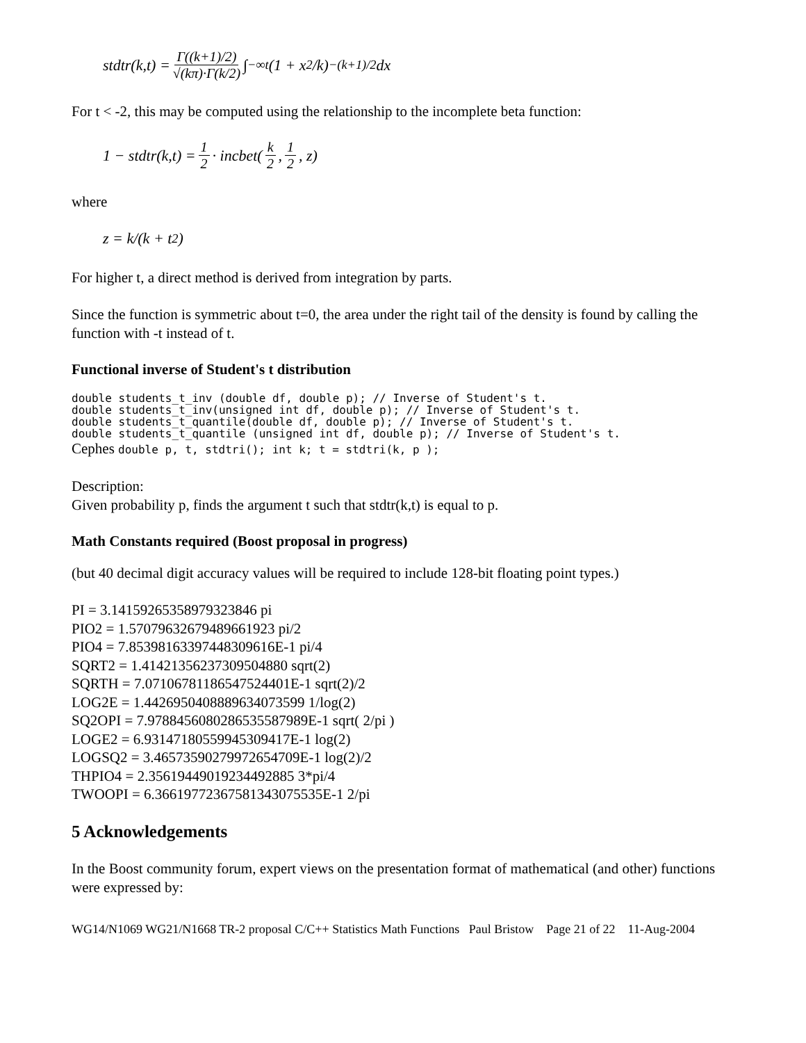stdtr(k,t) = Γ((k+1)/2) √(kπ)·Γ(k/2) ∫<sub>−∞</sub><sup>t</sup> (1 + x<sup>2</sup>/k)<sup>−(k+1)/2</sup> dx
For t < -2, this may be computed using the relationship to the incomplete beta function:
1 − stdtr(k,t) = 1 2 · incbet(k 2, 1 2, z)
where
z = k/(k + t<sup>2</sup>)
For higher t, a direct method is derived from integration by parts.
Since the function is symmetric about t=0, the area under the right tail of the density is found by calling the function with -t instead of t.
Functional inverse of Student's t distribution
double students_t_inv (double df, double p); // Inverse of Student's t.
double students_t_inv(unsigned int df, double p); // Inverse of Student's t.
double students_t_quantile(double df, double p); // Inverse of Student's t.
double students_t_quantile (unsigned int df, double p); // Inverse of Student's t.
Cephes double p, t, stdtri(); int k; t = stdtri(k, p );
Description:
Given probability p, finds the argument t such that stdtr(k,t) is equal to p.
Math Constants required (Boost proposal in progress)
(but 40 decimal digit accuracy values will be required to include 128-bit floating point types.)
PI = 3.14159265358979323846 pi
PIO2 = 1.57079632679489661923 pi/2
PIO4 = 7.85398163397448309616E-1 pi/4
SQRT2 = 1.41421356237309504880 sqrt(2)
SQRTH = 7.07106781186547524401E-1 sqrt(2)/2
LOG2E = 1.4426950408889634073599 1/log(2)
SQ2OPI = 7.9788456080286535587989E-1 sqrt( 2/pi )
LOGE2 = 6.93147180559945309417E-1 log(2)
LOGSQ2 = 3.46573590279972654709E-1 log(2)/2
THPIO4 = 2.35619449019234492885 3*pi/4
TWOOPI = 6.36619772367581343075535E-1 2/pi
5 Acknowledgements
In the Boost community forum, expert views on the presentation format of mathematical (and other) functions were expressed by:
WG14/N1069 WG21/N1668 TR-2 proposal C/C++ Statistics Math Functions Paul Bristow Page 21 of 22 11-Aug-2004